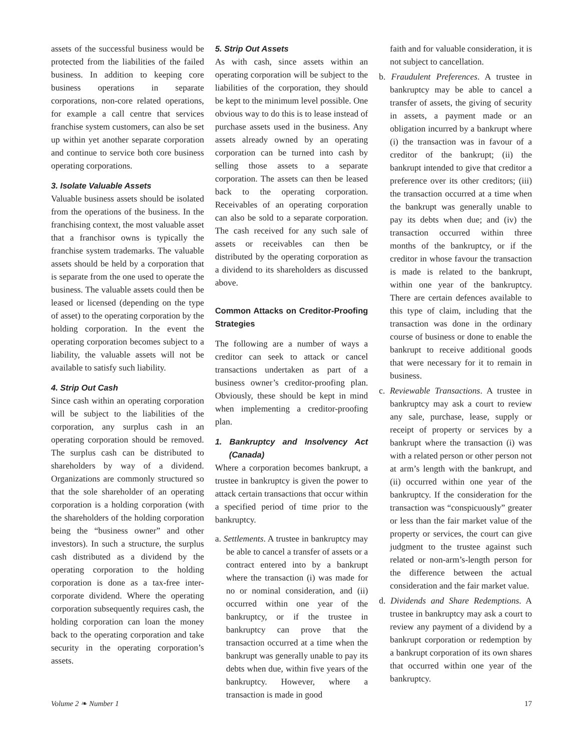assets of the successful business would be protected from the liabilities of the failed business. In addition to keeping core business operations in separate corporations, non-core related operations, for example a call centre that services franchise system customers, can also be set up within yet another separate corporation and continue to service both core business operating corporations.
3. Isolate Valuable Assets
Valuable business assets should be isolated from the operations of the business. In the franchising context, the most valuable asset that a franchisor owns is typically the franchise system trademarks. The valuable assets should be held by a corporation that is separate from the one used to operate the business. The valuable assets could then be leased or licensed (depending on the type of asset) to the operating corporation by the holding corporation. In the event the operating corporation becomes subject to a liability, the valuable assets will not be available to satisfy such liability.
4. Strip Out Cash
Since cash within an operating corporation will be subject to the liabilities of the corporation, any surplus cash in an operating corporation should be removed. The surplus cash can be distributed to shareholders by way of a dividend. Organizations are commonly structured so that the sole shareholder of an operating corporation is a holding corporation (with the shareholders of the holding corporation being the “business owner” and other investors). In such a structure, the surplus cash distributed as a dividend by the operating corporation to the holding corporation is done as a tax-free inter-corporate dividend. Where the operating corporation subsequently requires cash, the holding corporation can loan the money back to the operating corporation and take security in the operating corporation’s assets.
5. Strip Out Assets
As with cash, since assets within an operating corporation will be subject to the liabilities of the corporation, they should be kept to the minimum level possible. One obvious way to do this is to lease instead of purchase assets used in the business. Any assets already owned by an operating corporation can be turned into cash by selling those assets to a separate corporation. The assets can then be leased back to the operating corporation. Receivables of an operating corporation can also be sold to a separate corporation. The cash received for any such sale of assets or receivables can then be distributed by the operating corporation as a dividend to its shareholders as discussed above.
Common Attacks on Creditor-Proofing Strategies
The following are a number of ways a creditor can seek to attack or cancel transactions undertaken as part of a business owner’s creditor-proofing plan. Obviously, these should be kept in mind when implementing a creditor-proofing plan.
1. Bankruptcy and Insolvency Act (Canada)
Where a corporation becomes bankrupt, a trustee in bankruptcy is given the power to attack certain transactions that occur within a specified period of time prior to the bankruptcy.
a. Settlements. A trustee in bankruptcy may be able to cancel a transfer of assets or a contract entered into by a bankrupt where the transaction (i) was made for no or nominal consideration, and (ii) occurred within one year of the bankruptcy, or if the trustee in bankruptcy can prove that the transaction occurred at a time when the bankrupt was generally unable to pay its debts when due, within five years of the bankruptcy. However, where a transaction is made in good
faith and for valuable consideration, it is not subject to cancellation.
b. Fraudulent Preferences. A trustee in bankruptcy may be able to cancel a transfer of assets, the giving of security in assets, a payment made or an obligation incurred by a bankrupt where (i) the transaction was in favour of a creditor of the bankrupt; (ii) the bankrupt intended to give that creditor a preference over its other creditors; (iii) the transaction occurred at a time when the bankrupt was generally unable to pay its debts when due; and (iv) the transaction occurred within three months of the bankruptcy, or if the creditor in whose favour the transaction is made is related to the bankrupt, within one year of the bankruptcy. There are certain defences available to this type of claim, including that the transaction was done in the ordinary course of business or done to enable the bankrupt to receive additional goods that were necessary for it to remain in business.
c. Reviewable Transactions. A trustee in bankruptcy may ask a court to review any sale, purchase, lease, supply or receipt of property or services by a bankrupt where the transaction (i) was with a related person or other person not at arm’s length with the bankrupt, and (ii) occurred within one year of the bankruptcy. If the consideration for the transaction was “conspicuously” greater or less than the fair market value of the property or services, the court can give judgment to the trustee against such related or non-arm’s-length person for the difference between the actual consideration and the fair market value.
d. Dividends and Share Redemptions. A trustee in bankruptcy may ask a court to review any payment of a dividend by a bankrupt corporation or redemption by a bankrupt corporation of its own shares that occurred within one year of the bankruptcy.
Volume 2 ❧ Number 1 17